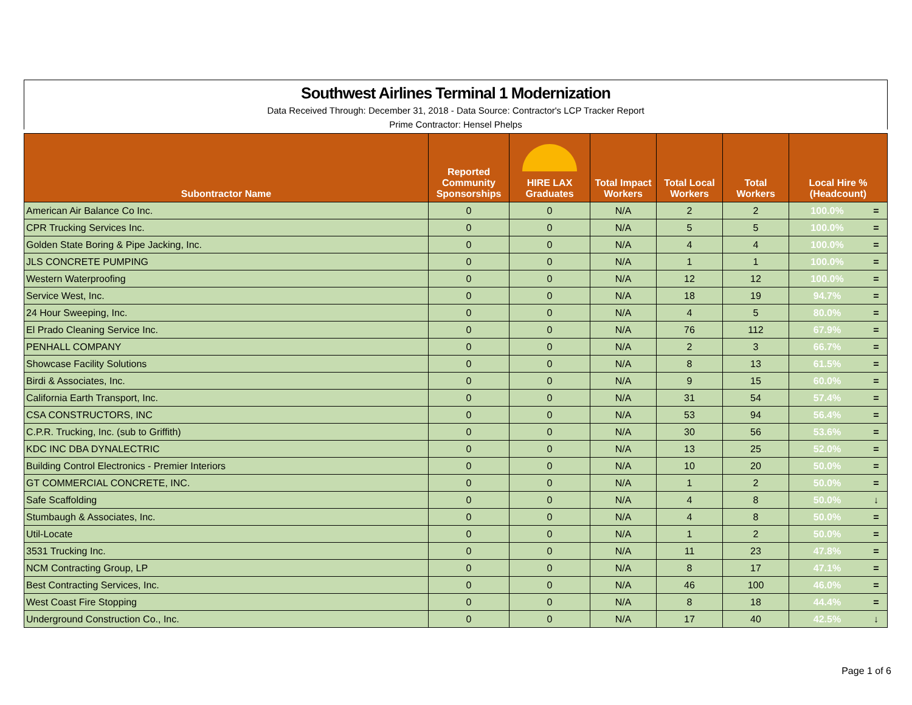Southwest Airlines Terminal 1 Modernization
Data Received Through: December 31, 2018 - Data Source: Contractor's LCP Tracker Report
Prime Contractor: Hensel Phelps
| Subontractor Name | Reported Community Sponsorships | HIRE LAX Graduates | Total Impact Workers | Total Local Workers | Total Workers | Local Hire % (Headcount) | |
| --- | --- | --- | --- | --- | --- | --- | --- |
| American Air Balance Co Inc. | 0 | 0 | N/A | 2 | 2 | 100.0% | = |
| CPR Trucking Services Inc. | 0 | 0 | N/A | 5 | 5 | 100.0% | = |
| Golden State Boring & Pipe Jacking, Inc. | 0 | 0 | N/A | 4 | 4 | 100.0% | = |
| JLS CONCRETE PUMPING | 0 | 0 | N/A | 1 | 1 | 100.0% | = |
| Western Waterproofing | 0 | 0 | N/A | 12 | 12 | 100.0% | = |
| Service West, Inc. | 0 | 0 | N/A | 18 | 19 | 94.7% | = |
| 24 Hour Sweeping, Inc. | 0 | 0 | N/A | 4 | 5 | 80.0% | = |
| El Prado Cleaning Service Inc. | 0 | 0 | N/A | 76 | 112 | 67.9% | = |
| PENHALL COMPANY | 0 | 0 | N/A | 2 | 3 | 66.7% | = |
| Showcase Facility Solutions | 0 | 0 | N/A | 8 | 13 | 61.5% | = |
| Birdi & Associates, Inc. | 0 | 0 | N/A | 9 | 15 | 60.0% | = |
| California Earth Transport, Inc. | 0 | 0 | N/A | 31 | 54 | 57.4% | = |
| CSA CONSTRUCTORS, INC | 0 | 0 | N/A | 53 | 94 | 56.4% | = |
| C.P.R. Trucking, Inc. (sub to Griffith) | 0 | 0 | N/A | 30 | 56 | 53.6% | = |
| KDC INC DBA DYNALECTRIC | 0 | 0 | N/A | 13 | 25 | 52.0% | = |
| Building Control Electronics - Premier Interiors | 0 | 0 | N/A | 10 | 20 | 50.0% | = |
| GT COMMERCIAL CONCRETE, INC. | 0 | 0 | N/A | 1 | 2 | 50.0% | = |
| Safe Scaffolding | 0 | 0 | N/A | 4 | 8 | 50.0% | ↓ |
| Stumbaugh & Associates, Inc. | 0 | 0 | N/A | 4 | 8 | 50.0% | = |
| Util-Locate | 0 | 0 | N/A | 1 | 2 | 50.0% | = |
| 3531 Trucking Inc. | 0 | 0 | N/A | 11 | 23 | 47.8% | = |
| NCM Contracting Group, LP | 0 | 0 | N/A | 8 | 17 | 47.1% | = |
| Best Contracting Services, Inc. | 0 | 0 | N/A | 46 | 100 | 46.0% | = |
| West Coast Fire Stopping | 0 | 0 | N/A | 8 | 18 | 44.4% | = |
| Underground Construction Co., Inc. | 0 | 0 | N/A | 17 | 40 | 42.5% | ↓ |
Page 1 of 6